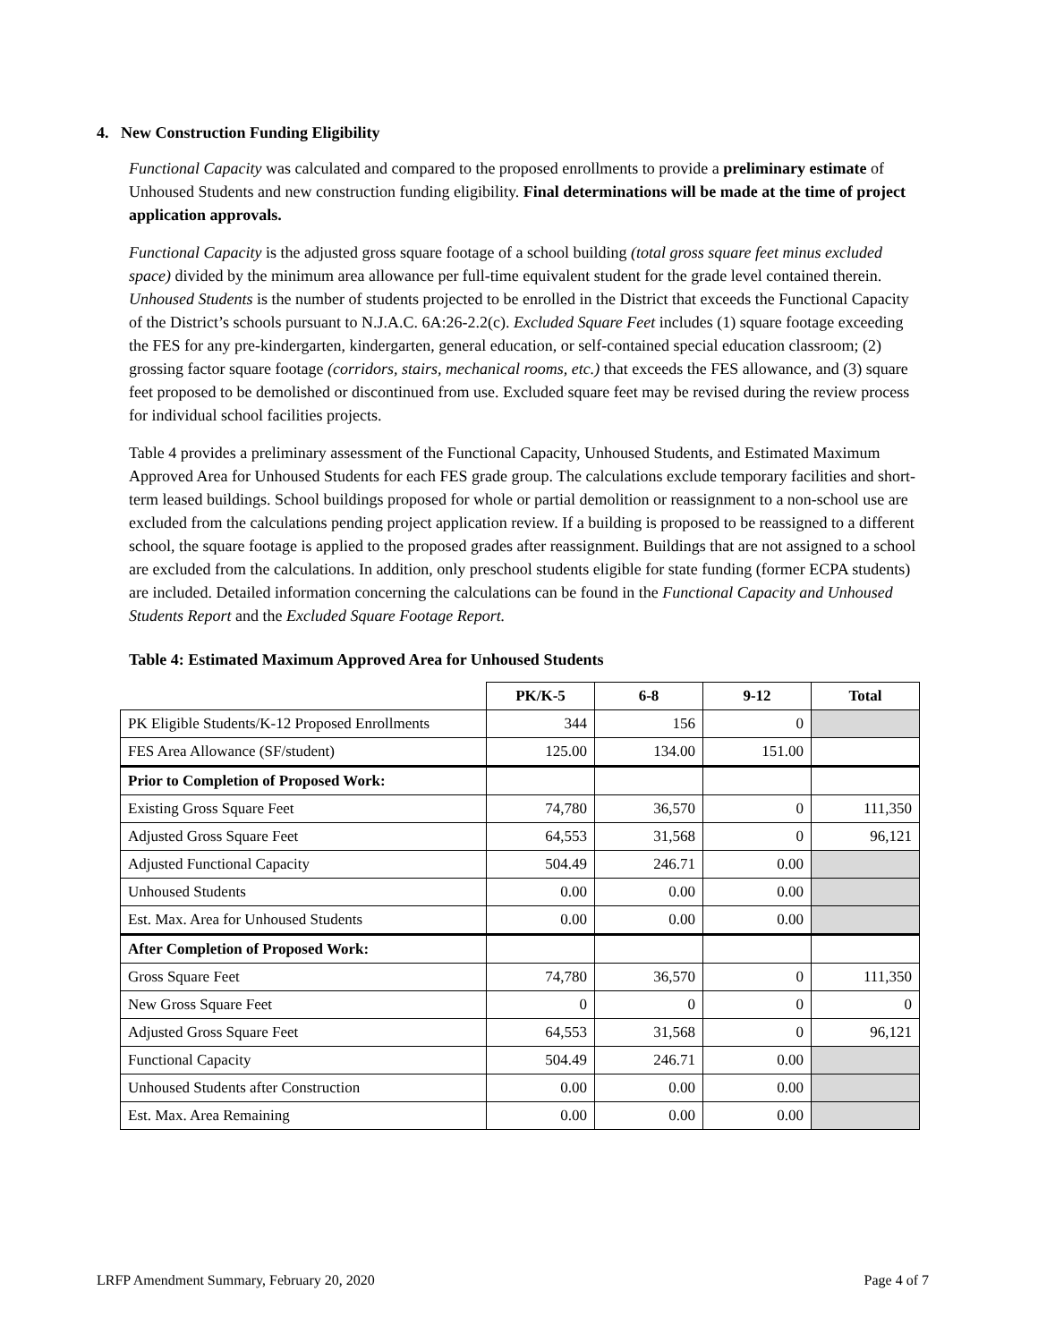4. New Construction Funding Eligibility
Functional Capacity was calculated and compared to the proposed enrollments to provide a preliminary estimate of Unhoused Students and new construction funding eligibility. Final determinations will be made at the time of project application approvals.
Functional Capacity is the adjusted gross square footage of a school building (total gross square feet minus excluded space) divided by the minimum area allowance per full-time equivalent student for the grade level contained therein. Unhoused Students is the number of students projected to be enrolled in the District that exceeds the Functional Capacity of the District’s schools pursuant to N.J.A.C. 6A:26-2.2(c). Excluded Square Feet includes (1) square footage exceeding the FES for any pre-kindergarten, kindergarten, general education, or self-contained special education classroom; (2) grossing factor square footage (corridors, stairs, mechanical rooms, etc.) that exceeds the FES allowance, and (3) square feet proposed to be demolished or discontinued from use. Excluded square feet may be revised during the review process for individual school facilities projects.
Table 4 provides a preliminary assessment of the Functional Capacity, Unhoused Students, and Estimated Maximum Approved Area for Unhoused Students for each FES grade group. The calculations exclude temporary facilities and short-term leased buildings. School buildings proposed for whole or partial demolition or reassignment to a non-school use are excluded from the calculations pending project application review. If a building is proposed to be reassigned to a different school, the square footage is applied to the proposed grades after reassignment. Buildings that are not assigned to a school are excluded from the calculations. In addition, only preschool students eligible for state funding (former ECPA students) are included. Detailed information concerning the calculations can be found in the Functional Capacity and Unhoused Students Report and the Excluded Square Footage Report.
Table 4: Estimated Maximum Approved Area for Unhoused Students
| | PK/K-5 | 6-8 | 9-12 | Total |
| --- | --- | --- | --- | --- |
| PK Eligible Students/K-12 Proposed Enrollments | 344 | 156 | 0 | |
| FES Area Allowance (SF/student) | 125.00 | 134.00 | 151.00 | |
| Prior to Completion of Proposed Work: | | | | |
| Existing Gross Square Feet | 74,780 | 36,570 | 0 | 111,350 |
| Adjusted Gross Square Feet | 64,553 | 31,568 | 0 | 96,121 |
| Adjusted Functional Capacity | 504.49 | 246.71 | 0.00 | |
| Unhoused Students | 0.00 | 0.00 | 0.00 | |
| Est. Max. Area for Unhoused Students | 0.00 | 0.00 | 0.00 | |
| After Completion of Proposed Work: | | | | |
| Gross Square Feet | 74,780 | 36,570 | 0 | 111,350 |
| New Gross Square Feet | 0 | 0 | 0 | 0 |
| Adjusted Gross Square Feet | 64,553 | 31,568 | 0 | 96,121 |
| Functional Capacity | 504.49 | 246.71 | 0.00 | |
| Unhoused Students after Construction | 0.00 | 0.00 | 0.00 | |
| Est. Max. Area Remaining | 0.00 | 0.00 | 0.00 | |
LRFP Amendment Summary, February 20, 2020 Page 4 of 7